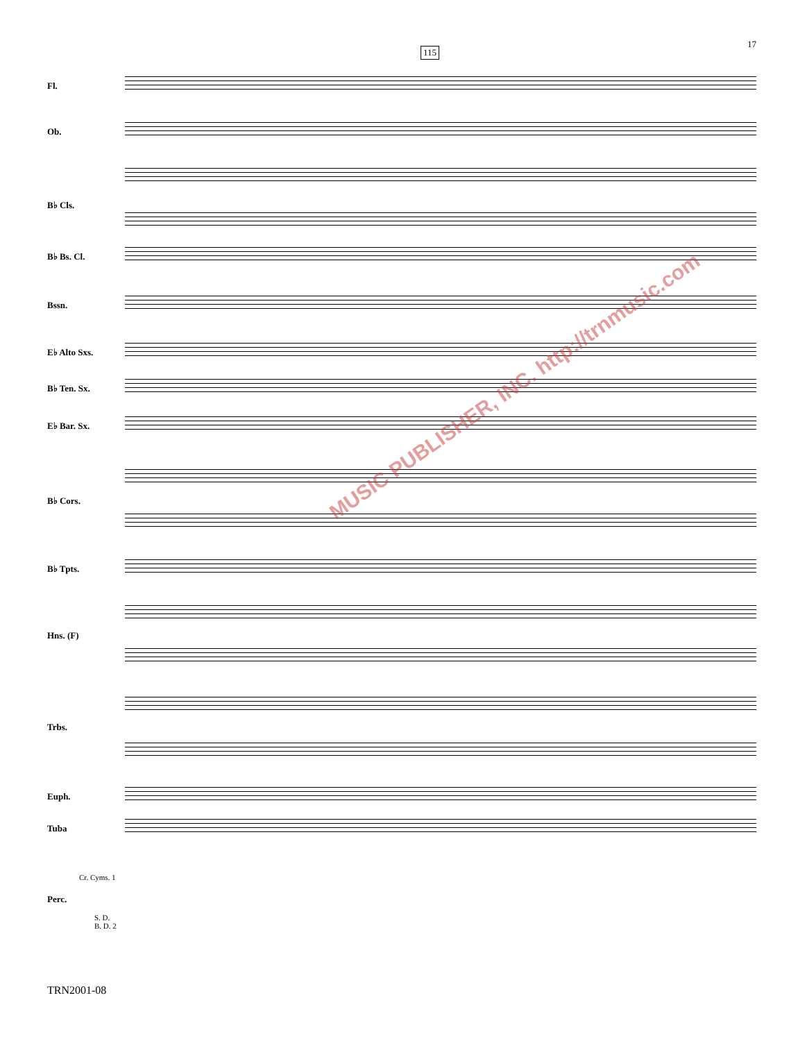17
115
Fl.
Ob.
B♭ Cls.
B♭ Bs. Cl.
Bssn.
E♭ Alto Sxs.
B♭ Ten. Sx.
E♭ Bar. Sx.
B♭ Cors.
B♭ Tpts.
Hns. (F)
Trbs.
Euph.
Tuba
Cr. Cyms. 1
Perc.
S. D.
B. D. 2
MUSIC PUBLISHER, INC. http://trnmusic.com
TRN2001-08